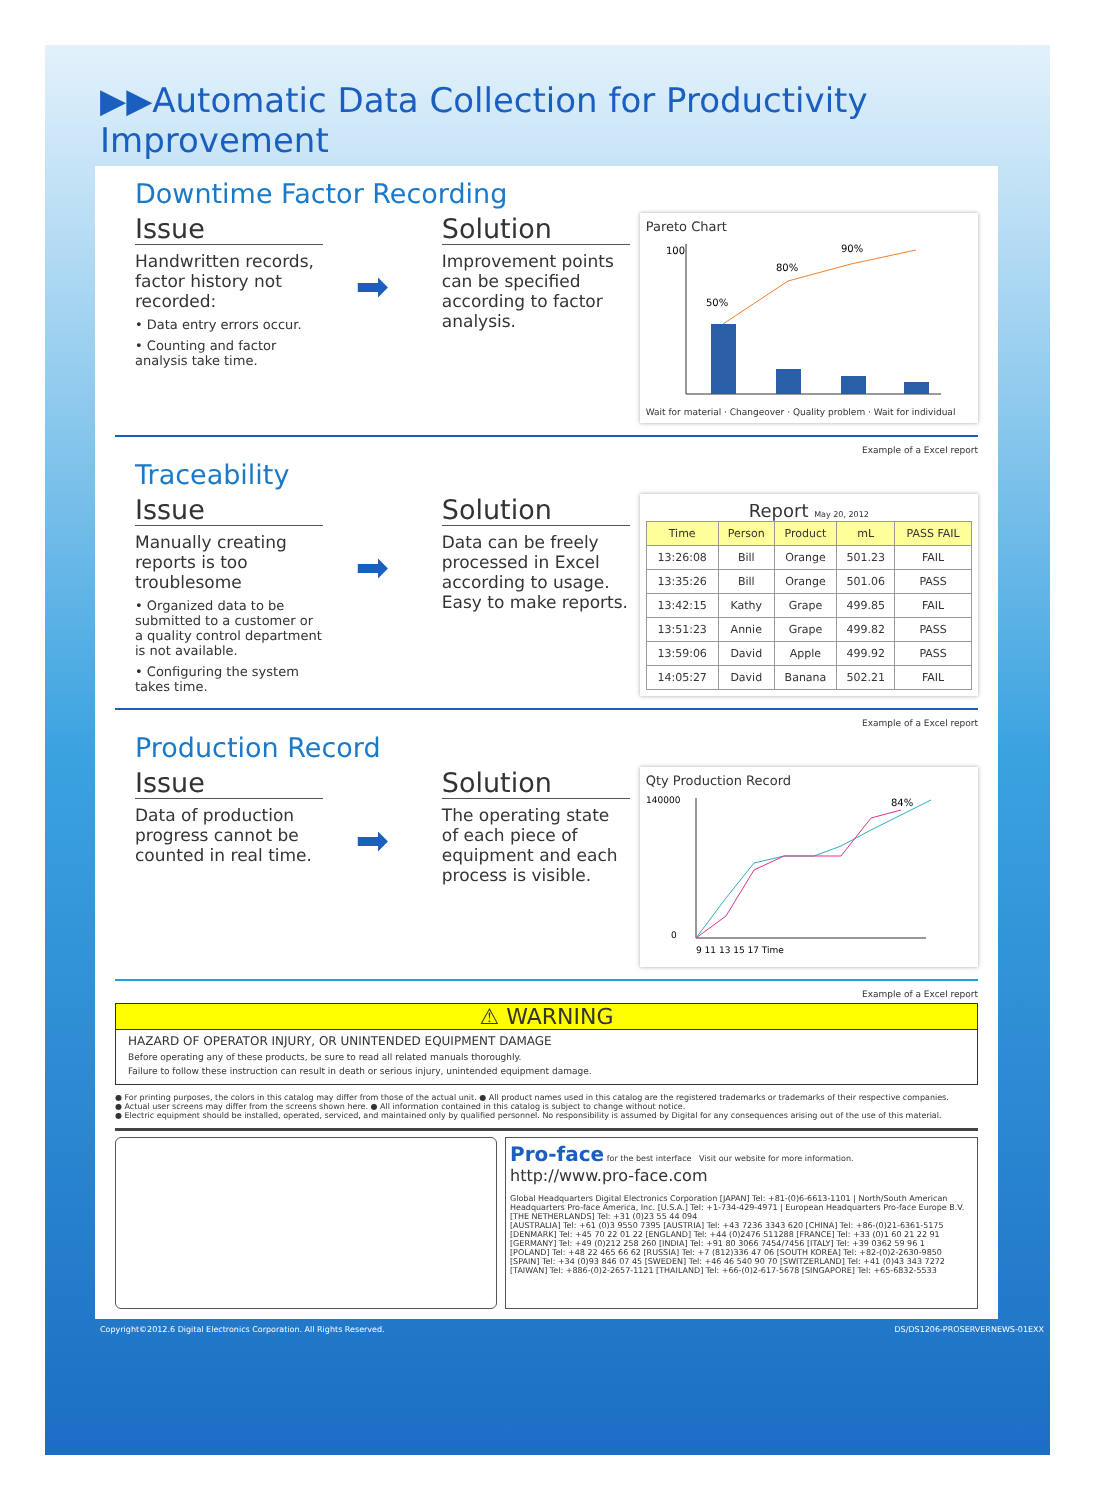▶▶Automatic Data Collection for Productivity Improvement
Downtime Factor Recording
Issue
Handwritten records, factor history not recorded:
• Data entry errors occur.
• Counting and factor analysis take time.
➡
Solution
Improvement points can be specified according to factor analysis.
Pareto Chart
100
50%
80%
90%
Wait for material · Changeover · Quality problem · Wait for individual
Example of a Excel report
Traceability
Issue
Manually creating reports is too troublesome
• Organized data to be submitted to a customer or a quality control department is not available.
• Configuring the system takes time.
➡
Solution
Data can be freely processed in Excel according to usage. Easy to make reports.
Report May 20, 2012
| Time | Person | Product | mL | PASS FAIL |
| --- | --- | --- | --- | --- |
| 13:26:08 | Bill | Orange | 501.23 | FAIL |
| 13:35:26 | Bill | Orange | 501.06 | PASS |
| 13:42:15 | Kathy | Grape | 499.85 | FAIL |
| 13:51:23 | Annie | Grape | 499.82 | PASS |
| 13:59:06 | David | Apple | 499.92 | PASS |
| 14:05:27 | David | Banana | 502.21 | FAIL |
Example of a Excel report
Production Record
Issue
Data of production progress cannot be counted in real time.
➡
Solution
The operating state of each piece of equipment and each process is visible.
Qty Production Record
84%
140000
0
9 11 13 15 17 Time
Example of a Excel report
⚠ WARNING
HAZARD OF OPERATOR INJURY, OR UNINTENDED EQUIPMENT DAMAGE
Before operating any of these products, be sure to read all related manuals thoroughly.
Failure to follow these instruction can result in death or serious injury, unintended equipment damage.
● For printing purposes, the colors in this catalog may differ from those of the actual unit. ● All product names used in this catalog are the registered trademarks or trademarks of their respective companies.
● Actual user screens may differ from the screens shown here. ● All information contained in this catalog is subject to change without notice.
● Electric equipment should be installed, operated, serviced, and maintained only by qualified personnel. No responsibility is assumed by Digital for any consequences arising out of the use of this material.
Pro-face for the best interface Visit our website for more information. http://www.pro-face.com
Global Headquarters Digital Electronics Corporation [JAPAN] Tel: +81-(0)6-6613-1101 | North/South American Headquarters Pro-face America, Inc. [U.S.A.] Tel: +1-734-429-4971 | European Headquarters Pro-face Europe B.V. [THE NETHERLANDS] Tel: +31 (0)23 55 44 094
[AUSTRALIA] Tel: +61 (0)3 9550 7395 [AUSTRIA] Tel: +43 7236 3343 620 [CHINA] Tel: +86-(0)21-6361-5175
[DENMARK] Tel: +45 70 22 01 22 [ENGLAND] Tel: +44 (0)2476 511288 [FRANCE] Tel: +33 (0)1 60 21 22 91
[GERMANY] Tel: +49 (0)212 258 260 [INDIA] Tel: +91 80 3066 7454/7456 [ITALY] Tel: +39 0362 59 96 1
[POLAND] Tel: +48 22 465 66 62 [RUSSIA] Tel: +7 (812)336 47 06 [SOUTH KOREA] Tel: +82-(0)2-2630-9850
[SPAIN] Tel: +34 (0)93 846 07 45 [SWEDEN] Tel: +46 46 540 90 70 [SWITZERLAND] Tel: +41 (0)43 343 7272
[TAIWAN] Tel: +886-(0)2-2657-1121 [THAILAND] Tel: +66-(0)2-617-5678 [SINGAPORE] Tel: +65-6832-5533
Copyright©2012.6 Digital Electronics Corporation. All Rights Reserved. DS/DS1206-PROSERVERNEWS-01EXX